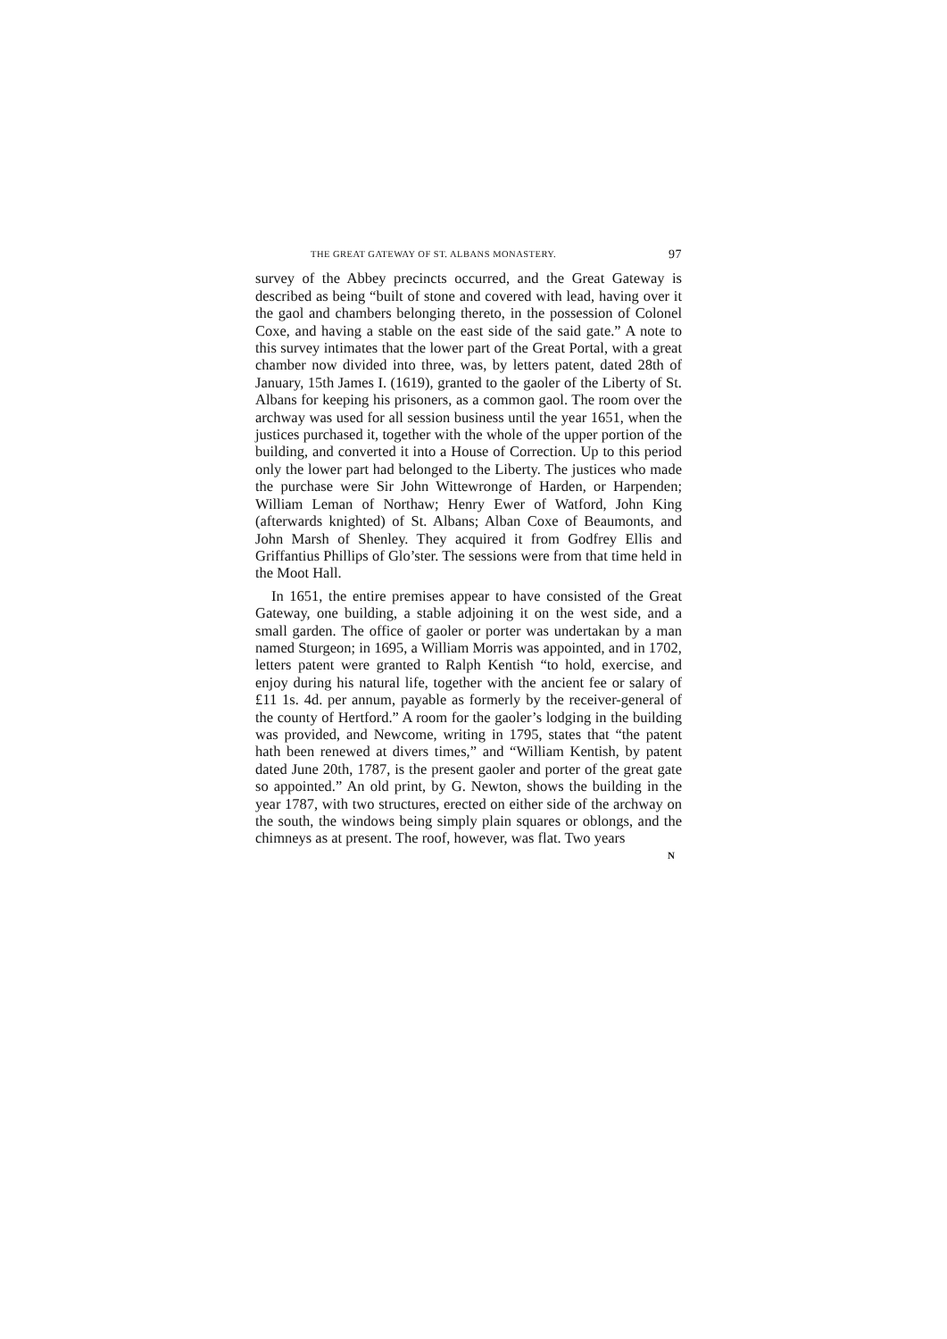THE GREAT GATEWAY OF ST. ALBANS MONASTERY. 97
survey of the Abbey precincts occurred, and the Great Gateway is described as being “built of stone and covered with lead, having over it the gaol and chambers belonging thereto, in the possession of Colonel Coxe, and having a stable on the east side of the said gate.” A note to this survey intimates that the lower part of the Great Portal, with a great chamber now divided into three, was, by letters patent, dated 28th of January, 15th James I. (1619), granted to the gaoler of the Liberty of St. Albans for keeping his prisoners, as a common gaol. The room over the archway was used for all session business until the year 1651, when the justices purchased it, together with the whole of the upper portion of the building, and converted it into a House of Correction. Up to this period only the lower part had belonged to the Liberty. The justices who made the purchase were Sir John Wittewronge of Harden, or Harpenden; William Leman of Northaw; Henry Ewer of Watford, John King (afterwards knighted) of St. Albans; Alban Coxe of Beaumonts, and John Marsh of Shenley. They acquired it from Godfrey Ellis and Griffantius Phillips of Glo’ster. The sessions were from that time held in the Moot Hall.
In 1651, the entire premises appear to have consisted of the Great Gateway, one building, a stable adjoining it on the west side, and a small garden. The office of gaoler or porter was undertakan by a man named Sturgeon; in 1695, a William Morris was appointed, and in 1702, letters patent were granted to Ralph Kentish “to hold, exercise, and enjoy during his natural life, together with the ancient fee or salary of £11 1s. 4d. per annum, payable as formerly by the receiver-general of the county of Hertford.” A room for the gaoler’s lodging in the building was provided, and Newcome, writing in 1795, states that “the patent hath been renewed at divers times,” and “William Kentish, by patent dated June 20th, 1787, is the present gaoler and porter of the great gate so appointed.” An old print, by G. Newton, shows the building in the year 1787, with two structures, erected on either side of the archway on the south, the windows being simply plain squares or oblongs, and the chimneys as at present. The roof, however, was flat. Two years
N